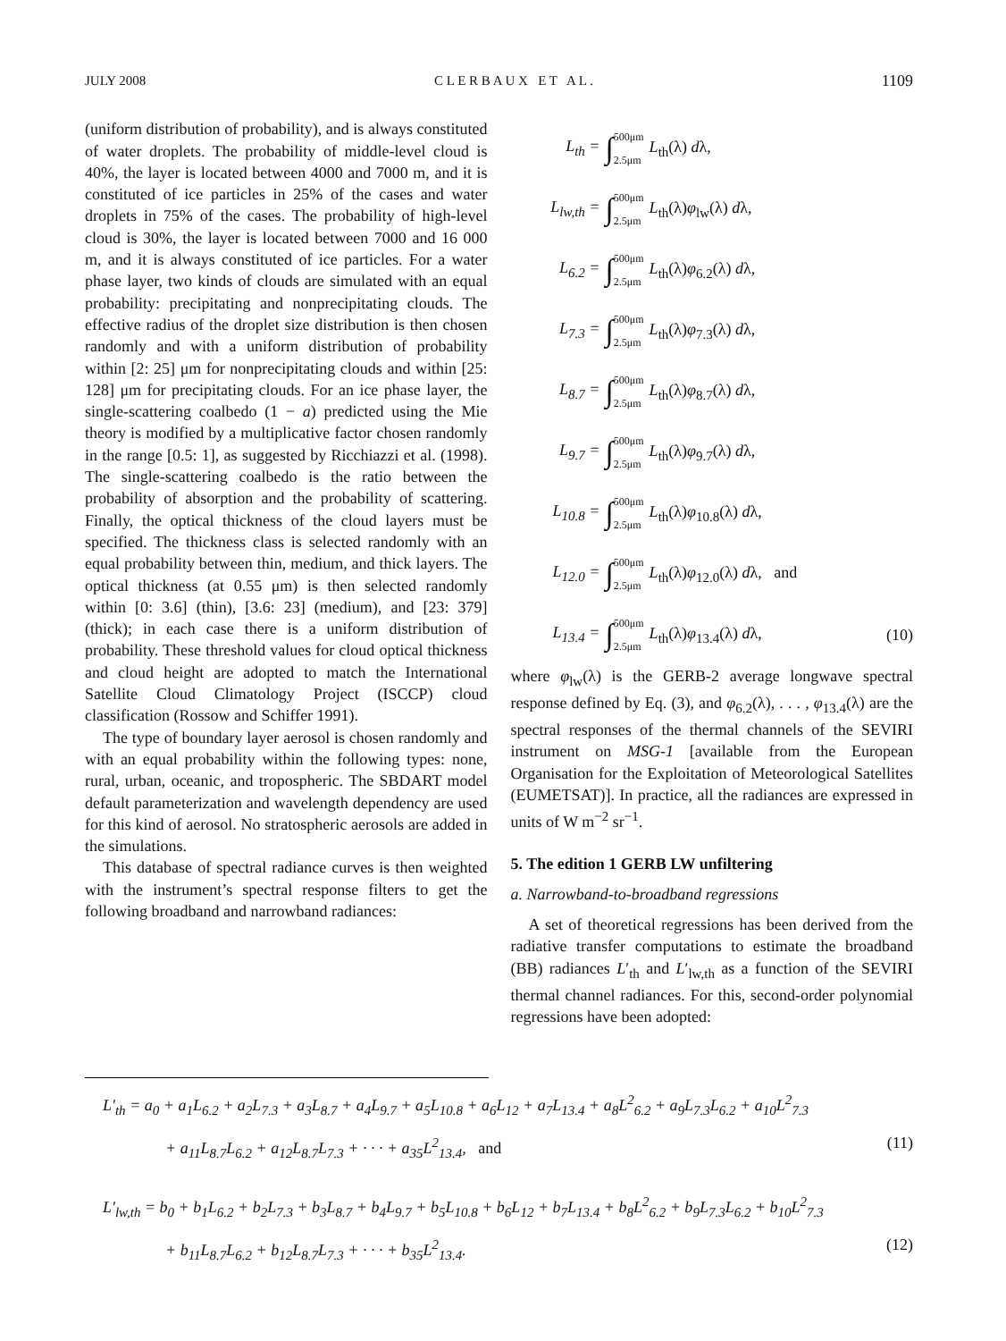JULY 2008 C L E R B A U X E T A L . 1109
(uniform distribution of probability), and is always constituted of water droplets. The probability of middle-level cloud is 40%, the layer is located between 4000 and 7000 m, and it is constituted of ice particles in 25% of the cases and water droplets in 75% of the cases. The probability of high-level cloud is 30%, the layer is located between 7000 and 16 000 m, and it is always constituted of ice particles. For a water phase layer, two kinds of clouds are simulated with an equal probability: precipitating and nonprecipitating clouds. The effective radius of the droplet size distribution is then chosen randomly and with a uniform distribution of probability within [2: 25] μm for nonprecipitating clouds and within [25: 128] μm for precipitating clouds. For an ice phase layer, the single-scattering coalbedo (1 − a) predicted using the Mie theory is modified by a multiplicative factor chosen randomly in the range [0.5: 1], as suggested by Ricchiazzi et al. (1998). The single-scattering coalbedo is the ratio between the probability of absorption and the probability of scattering. Finally, the optical thickness of the cloud layers must be specified. The thickness class is selected randomly with an equal probability between thin, medium, and thick layers. The optical thickness (at 0.55 μm) is then selected randomly within [0: 3.6] (thin), [3.6: 23] (medium), and [23: 379] (thick); in each case there is a uniform distribution of probability. These threshold values for cloud optical thickness and cloud height are adopted to match the International Satellite Cloud Climatology Project (ISCCP) cloud classification (Rossow and Schiffer 1991).
The type of boundary layer aerosol is chosen randomly and with an equal probability within the following types: none, rural, urban, oceanic, and tropospheric. The SBDART model default parameterization and wavelength dependency are used for this kind of aerosol. No stratospheric aerosols are added in the simulations.
This database of spectral radiance curves is then weighted with the instrument’s spectral response filters to get the following broadband and narrowband radiances:
L<sub>th</sub> = ∫500μm 2.5μm L<sub>th</sub>(λ) dλ,
L<sub>lw,th</sub> = ∫500μm 2.5μm L<sub>th</sub>(λ)φ<sub>lw</sub>(λ) dλ,
L<sub>6.2</sub> = ∫500μm 2.5μm L<sub>th</sub>(λ)φ<sub>6.2</sub>(λ) dλ,
L<sub>7.3</sub> = ∫500μm 2.5μm L<sub>th</sub>(λ)φ<sub>7.3</sub>(λ) dλ,
L<sub>8.7</sub> = ∫500μm 2.5μm L<sub>th</sub>(λ)φ<sub>8.7</sub>(λ) dλ,
L<sub>9.7</sub> = ∫500μm 2.5μm L<sub>th</sub>(λ)φ<sub>9.7</sub>(λ) dλ,
L<sub>10.8</sub> = ∫500μm 2.5μm L<sub>th</sub>(λ)φ<sub>10.8</sub>(λ) dλ,
L<sub>12.0</sub> = ∫500μm 2.5μm L<sub>th</sub>(λ)φ<sub>12.0</sub>(λ) dλ, and
L<sub>13.4</sub> = ∫500μm 2.5μm L<sub>th</sub>(λ)φ<sub>13.4</sub>(λ) dλ, (10)
where φ<sub>lw</sub>(λ) is the GERB-2 average longwave spectral response defined by Eq. (3), and φ<sub>6.2</sub>(λ), . . . , φ<sub>13.4</sub>(λ) are the spectral responses of the thermal channels of the SEVIRI instrument on MSG-1 [available from the European Organisation for the Exploitation of Meteorological Satellites (EUMETSAT)]. In practice, all the radiances are expressed in units of W m<sup>−2</sup> sr<sup>−1</sup>.
5. The edition 1 GERB LW unfiltering
a. Narrowband-to-broadband regressions
A set of theoretical regressions has been derived from the radiative transfer computations to estimate the broadband (BB) radiances L′<sub>th</sub> and L′<sub>lw,th</sub> as a function of the SEVIRI thermal channel radiances. For this, second-order polynomial regressions have been adopted:
L′<sub>th</sub> = a<sub>0</sub> + a<sub>1</sub>L<sub>6.2</sub> + a<sub>2</sub>L<sub>7.3</sub> + a<sub>3</sub>L<sub>8.7</sub> + a<sub>4</sub>L<sub>9.7</sub> + a<sub>5</sub>L<sub>10.8</sub> + a<sub>6</sub>L<sub>12</sub> + a<sub>7</sub>L<sub>13.4</sub> + a<sub>8</sub>L<sup>2</sup><sub>6.2</sub> + a<sub>9</sub>L<sub>7.3</sub>L<sub>6.2</sub> + a<sub>10</sub>L<sup>2</sup><sub>7.3</sub>
+ a<sub>11</sub>L<sub>8.7</sub>L<sub>6.2</sub> + a<sub>12</sub>L<sub>8.7</sub>L<sub>7.3</sub> + · · · + a<sub>35</sub>L<sup>2</sup><sub>13.4</sub>, and (11)
L′<sub>lw,th</sub> = b<sub>0</sub> + b<sub>1</sub>L<sub>6.2</sub> + b<sub>2</sub>L<sub>7.3</sub> + b<sub>3</sub>L<sub>8.7</sub> + b<sub>4</sub>L<sub>9.7</sub> + b<sub>5</sub>L<sub>10.8</sub> + b<sub>6</sub>L<sub>12</sub> + b<sub>7</sub>L<sub>13.4</sub> + b<sub>8</sub>L<sup>2</sup><sub>6.2</sub> + b<sub>9</sub>L<sub>7.3</sub>L<sub>6.2</sub> + b<sub>10</sub>L<sup>2</sup><sub>7.3</sub>
+ b<sub>11</sub>L<sub>8.7</sub>L<sub>6.2</sub> + b<sub>12</sub>L<sub>8.7</sub>L<sub>7.3</sub> + · · · + b<sub>35</sub>L<sup>2</sup><sub>13.4</sub>. (12)